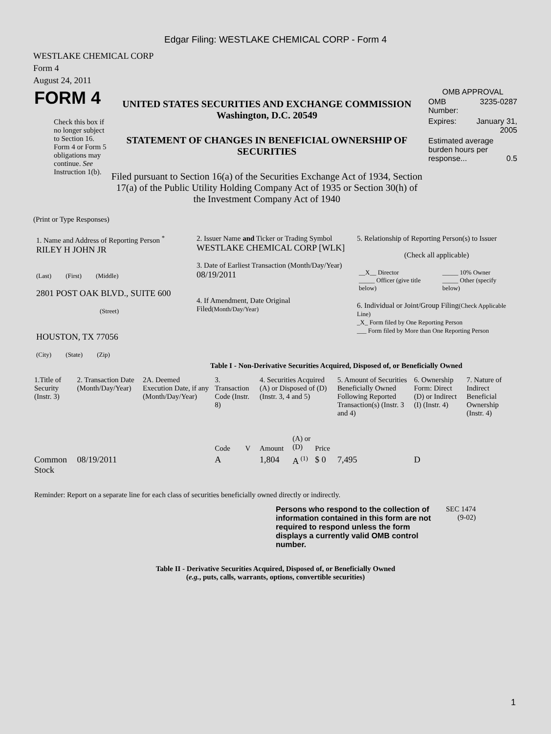Edgar Filing: WESTLAKE CHEMICAL CORP - Form 4
WESTLAKE CHEMICAL CORP
Form 4
August 24, 2011
| FORM 4 Check this box if no longer subject to Section 16. Form 4 or Form 5 obligations may continue. See Instruction 1(b). | UNITED STATES SECURITIES AND EXCHANGE COMMISSION Washington, D.C. 20549 STATEMENT OF CHANGES IN BENEFICIAL OWNERSHIP OF SECURITIES Filed pursuant to Section 16(a) of the Securities Exchange Act of 1934, Section 17(a) of the Public Utility Holding Company Act of 1935 or Section 30(h) of the Investment Company Act of 1940 | OMB APPROVAL / OMB Number: / 3235-0287 / / Expires: / January 31, 2005 / / Estimated average burden hours per response... 0.5 / / |
(Print or Type Responses)
| 1. Name and Address of Reporting Person <sup>*</sup> RILEY H JOHN JR (Last) (First) (Middle) 2801 POST OAK BLVD., SUITE 600 (Street) HOUSTON, TX 77056 (City) (State) (Zip) | 2. Issuer Name and Ticker or Trading Symbol WESTLAKE CHEMICAL CORP [WLK] 3. Date of Earliest Transaction (Month/Day/Year) 08/19/2011 4. If Amendment, Date Original Filed (Month/Day/Year) | 5. Relationship of Reporting Person(s) to Issuer (Check all applicable) / __X__ Director _____ Officer (give title below) / _____ 10% Owner _____ Other (specify below) / 6. Individual or Joint/Group Filing (Check Applicable Line) _X_ Form filed by One Reporting Person ___ Form filed by More than One Reporting Person |
Table I - Non-Derivative Securities Acquired, Disposed of, or Beneficially Owned
| 1.Title of Security (Instr. 3) | 2. Transaction Date (Month/Day/Year) | 2A. Deemed Execution Date, if any (Month/Day/Year) | 3. Transaction Code (Instr. 8) | | 4. Securities Acquired (A) or Disposed of (D) (Instr. 3, 4 and 5) | | | 5. Amount of Securities Beneficially Owned Following Reported Transaction(s) (Instr. 3 and 4) | 6. Ownership Form: Direct (D) or Indirect (I) (Instr. 4) | 7. Nature of Indirect Beneficial Ownership (Instr. 4) |
| --- | --- | --- | --- | --- | --- | --- | --- | --- | --- | --- |
| | | | Code | V | Amount | (A) or (D) | Price | | | |
| Common Stock | 08/19/2011 | | A | | 1,804 | A <sup>(1)</sup> | $ 0 | 7,495 | D | |
Reminder: Report on a separate line for each class of securities beneficially owned directly or indirectly.
| Persons who respond to the collection of information contained in this form are not required to respond unless the form displays a currently valid OMB control number. | SEC 1474 (9-02) |
Table II - Derivative Securities Acquired, Disposed of, or Beneficially Owned
(e.g., puts, calls, warrants, options, convertible securities)
1